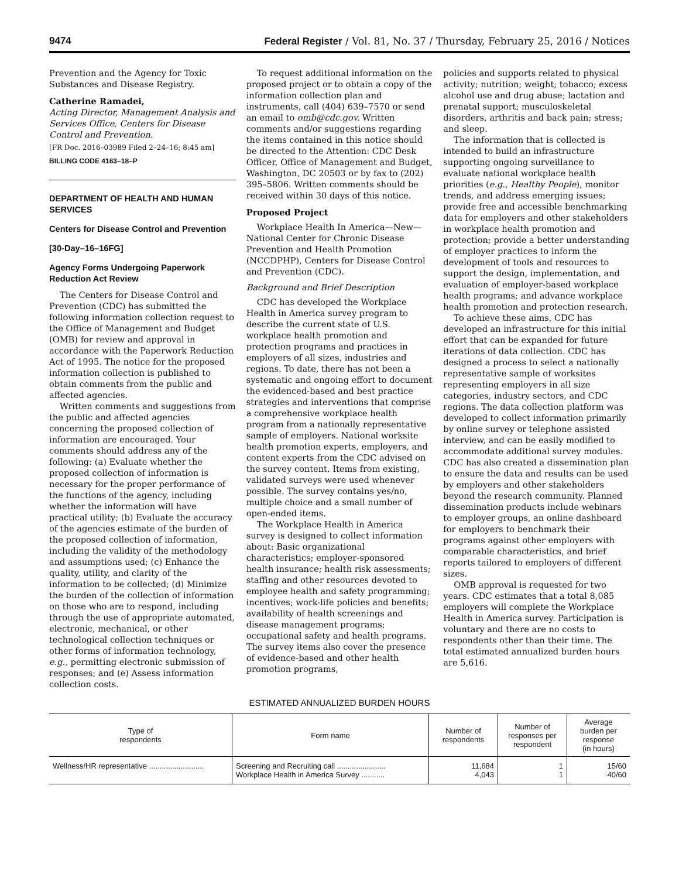9474 Federal Register / Vol. 81, No. 37 / Thursday, February 25, 2016 / Notices
Prevention and the Agency for Toxic Substances and Disease Registry.
Catherine Ramadei,
Acting Director, Management Analysis and Services Office, Centers for Disease Control and Prevention.
[FR Doc. 2016–03989 Filed 2–24–16; 8:45 am]
BILLING CODE 4163–18–P
DEPARTMENT OF HEALTH AND HUMAN SERVICES
Centers for Disease Control and Prevention
[30-Day–16–16FG]
Agency Forms Undergoing Paperwork Reduction Act Review
The Centers for Disease Control and Prevention (CDC) has submitted the following information collection request to the Office of Management and Budget (OMB) for review and approval in accordance with the Paperwork Reduction Act of 1995. The notice for the proposed information collection is published to obtain comments from the public and affected agencies.
Written comments and suggestions from the public and affected agencies concerning the proposed collection of information are encouraged. Your comments should address any of the following: (a) Evaluate whether the proposed collection of information is necessary for the proper performance of the functions of the agency, including whether the information will have practical utility; (b) Evaluate the accuracy of the agencies estimate of the burden of the proposed collection of information, including the validity of the methodology and assumptions used; (c) Enhance the quality, utility, and clarity of the information to be collected; (d) Minimize the burden of the collection of information on those who are to respond, including through the use of appropriate automated, electronic, mechanical, or other technological collection techniques or other forms of information technology, e.g., permitting electronic submission of responses; and (e) Assess information collection costs.
To request additional information on the proposed project or to obtain a copy of the information collection plan and instruments, call (404) 639–7570 or send an email to omb@cdc.gov. Written comments and/or suggestions regarding the items contained in this notice should be directed to the Attention: CDC Desk Officer, Office of Management and Budget, Washington, DC 20503 or by fax to (202) 395–5806. Written comments should be received within 30 days of this notice.
Proposed Project
Workplace Health In America—New—National Center for Chronic Disease Prevention and Health Promotion (NCCDPHP), Centers for Disease Control and Prevention (CDC).
Background and Brief Description
CDC has developed the Workplace Health in America survey program to describe the current state of U.S. workplace health promotion and protection programs and practices in employers of all sizes, industries and regions. To date, there has not been a systematic and ongoing effort to document the evidenced-based and best practice strategies and interventions that comprise a comprehensive workplace health program from a nationally representative sample of employers. National worksite health promotion experts, employers, and content experts from the CDC advised on the survey content. Items from existing, validated surveys were used whenever possible. The survey contains yes/no, multiple choice and a small number of open-ended items.
The Workplace Health in America survey is designed to collect information about: Basic organizational characteristics; employer-sponsored health insurance; health risk assessments; staffing and other resources devoted to employee health and safety programming; incentives; work-life policies and benefits; availability of health screenings and disease management programs; occupational safety and health programs. The survey items also cover the presence of evidence-based and other health promotion programs,
policies and supports related to physical activity; nutrition; weight; tobacco; excess alcohol use and drug abuse; lactation and prenatal support; musculoskeletal disorders, arthritis and back pain; stress; and sleep.
The information that is collected is intended to build an infrastructure supporting ongoing surveillance to evaluate national workplace health priorities (e.g., Healthy People), monitor trends, and address emerging issues; provide free and accessible benchmarking data for employers and other stakeholders in workplace health promotion and protection; provide a better understanding of employer practices to inform the development of tools and resources to support the design, implementation, and evaluation of employer-based workplace health programs; and advance workplace health promotion and protection research.
To achieve these aims, CDC has developed an infrastructure for this initial effort that can be expanded for future iterations of data collection. CDC has designed a process to select a nationally representative sample of worksites representing employers in all size categories, industry sectors, and CDC regions. The data collection platform was developed to collect information primarily by online survey or telephone assisted interview, and can be easily modified to accommodate additional survey modules. CDC has also created a dissemination plan to ensure the data and results can be used by employers and other stakeholders beyond the research community. Planned dissemination products include webinars to employer groups, an online dashboard for employers to benchmark their programs against other employers with comparable characteristics, and brief reports tailored to employers of different sizes.
OMB approval is requested for two years. CDC estimates that a total 8,085 employers will complete the Workplace Health in America survey. Participation is voluntary and there are no costs to respondents other than their time. The total estimated annualized burden hours are 5,616.
ESTIMATED ANNUALIZED BURDEN HOURS
| Type of respondents | Form name | Number of respondents | Number of responses per respondent | Average burden per response (in hours) |
| --- | --- | --- | --- | --- |
| Wellness/HR representative .......................... | Screening and Recruiting call ....................... Workplace Health in America Survey ........... | 11,684 4,043 | 1 1 | 15/60 40/60 |